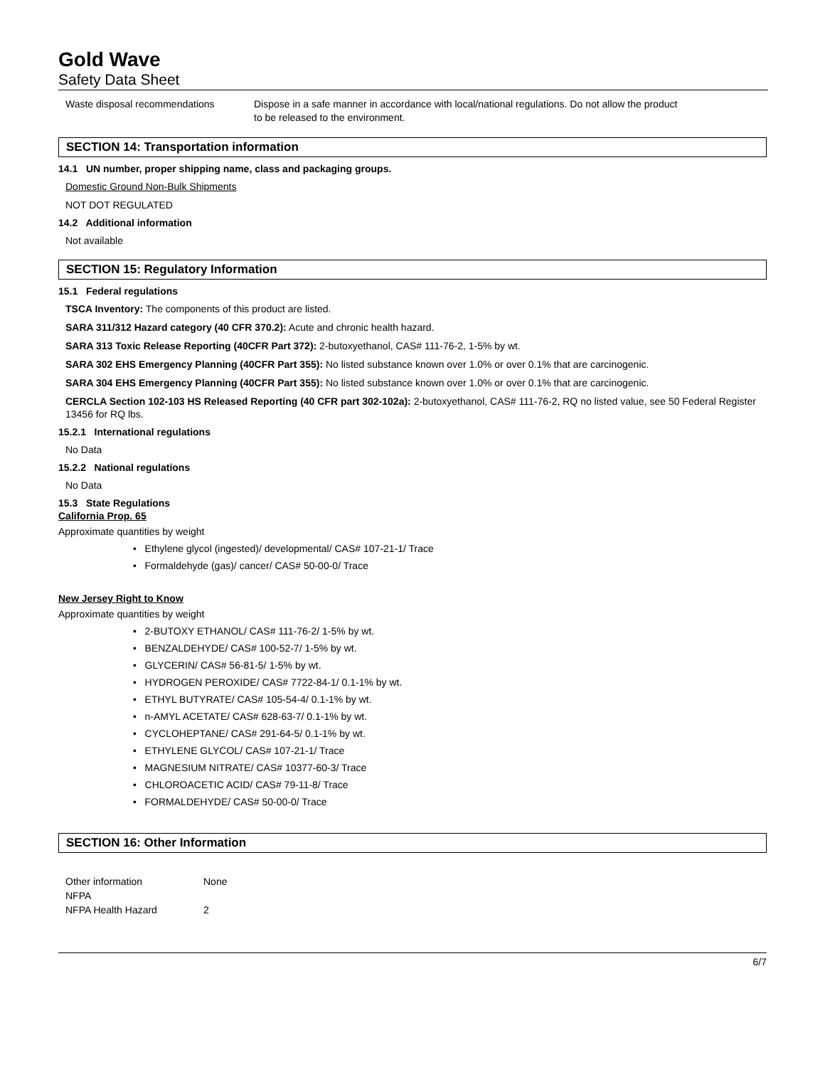Gold Wave
Safety Data Sheet
Waste disposal recommendations Dispose in a safe manner in accordance with local/national regulations. Do not allow the product to be released to the environment.
SECTION 14: Transportation information
14.1 UN number, proper shipping name, class and packaging groups.
Domestic Ground Non-Bulk Shipments
NOT DOT REGULATED
14.2 Additional information
Not available
SECTION 15: Regulatory Information
15.1 Federal regulations
TSCA Inventory: The components of this product are listed.
SARA 311/312 Hazard category (40 CFR 370.2): Acute and chronic health hazard.
SARA 313 Toxic Release Reporting (40CFR Part 372): 2-butoxyethanol, CAS# 111-76-2, 1-5% by wt.
SARA 302 EHS Emergency Planning (40CFR Part 355): No listed substance known over 1.0% or over 0.1% that are carcinogenic.
SARA 304 EHS Emergency Planning (40CFR Part 355): No listed substance known over 1.0% or over 0.1% that are carcinogenic.
CERCLA Section 102-103 HS Released Reporting (40 CFR part 302-102a): 2-butoxyethanol, CAS# 111-76-2, RQ no listed value, see 50 Federal Register 13456 for RQ lbs.
15.2.1 International regulations
No Data
15.2.2 National regulations
No Data
15.3 State Regulations
California Prop. 65
Approximate quantities by weight
• Ethylene glycol (ingested)/ developmental/ CAS# 107-21-1/ Trace
• Formaldehyde (gas)/ cancer/ CAS# 50-00-0/ Trace
New Jersey Right to Know
Approximate quantities by weight
• 2-BUTOXY ETHANOL/ CAS# 111-76-2/ 1-5% by wt.
• BENZALDEHYDE/ CAS# 100-52-7/ 1-5% by wt.
• GLYCERIN/ CAS# 56-81-5/ 1-5% by wt.
• HYDROGEN PEROXIDE/ CAS# 7722-84-1/ 0.1-1% by wt.
• ETHYL BUTYRATE/ CAS# 105-54-4/ 0.1-1% by wt.
• n-AMYL ACETATE/ CAS# 628-63-7/ 0.1-1% by wt.
• CYCLOHEPTANE/ CAS# 291-64-5/ 0.1-1% by wt.
• ETHYLENE GLYCOL/ CAS# 107-21-1/ Trace
• MAGNESIUM NITRATE/ CAS# 10377-60-3/ Trace
• CHLOROACETIC ACID/ CAS# 79-11-8/ Trace
• FORMALDEHYDE/ CAS# 50-00-0/ Trace
SECTION 16: Other Information
Other information None
NFPA
NFPA Health Hazard 2
6/7